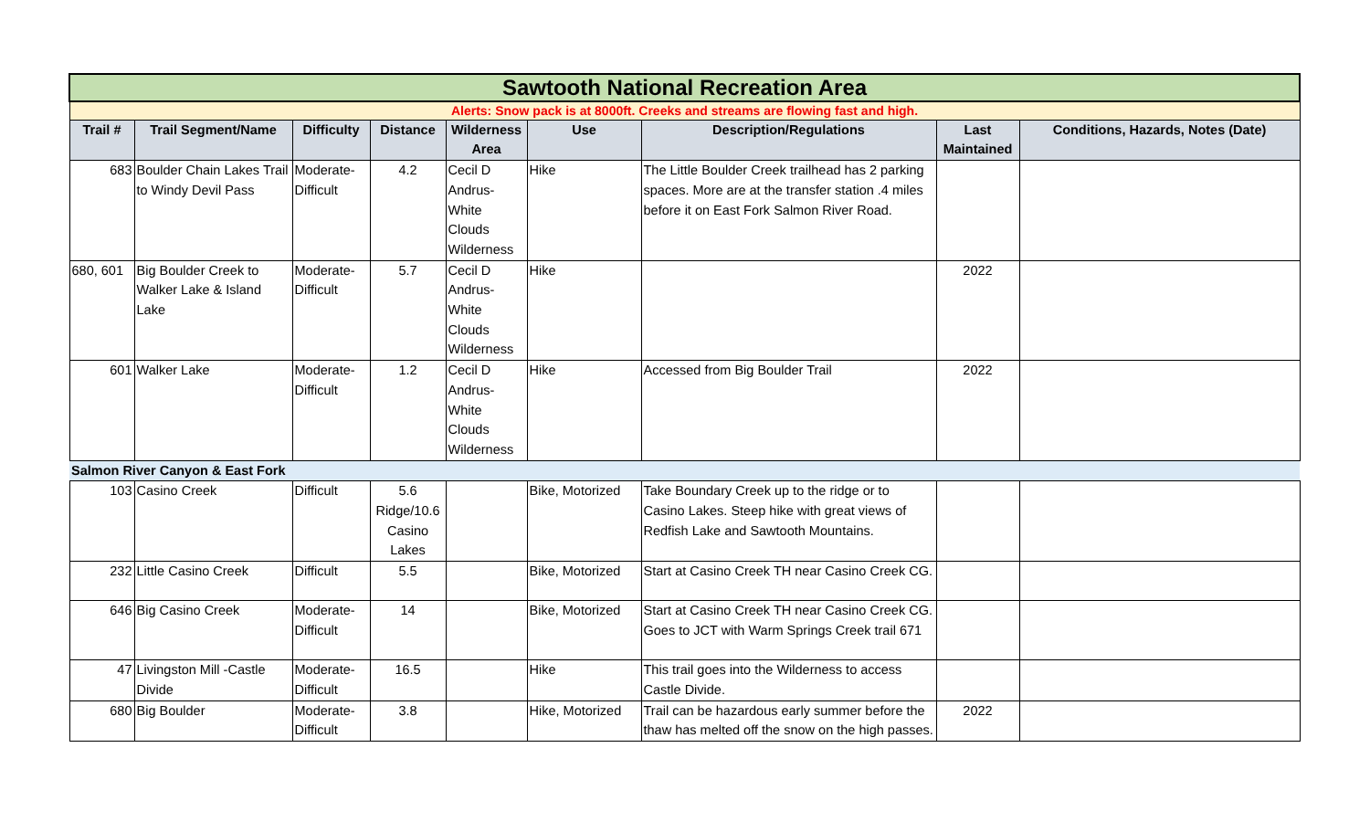| Sawtooth National Recreation Area | | | | | | | | |
| Alerts: Snow pack is at 8000ft. Creeks and streams are flowing fast and high. | | | | | | | | |
| Trail # | Trail Segment/Name | Difficulty | Distance | Wilderness Area | Use | Description/Regulations | Last Maintained | Conditions, Hazards, Notes (Date) |
| 683 | Boulder Chain Lakes Trail to Windy Devil Pass | Moderate-Difficult | 4.2 | Cecil D Andrus-White Clouds Wilderness | Hike | The Little Boulder Creek trailhead has 2 parking spaces. More are at the transfer station .4 miles before it on East Fork Salmon River Road. | | |
| 680, 601 | Big Boulder Creek to Walker Lake & Island Lake | Moderate-Difficult | 5.7 | Cecil D Andrus-White Clouds Wilderness | Hike | | 2022 | |
| 601 | Walker Lake | Moderate-Difficult | 1.2 | Cecil D Andrus-White Clouds Wilderness | Hike | Accessed from Big Boulder Trail | 2022 | |
| Salmon River Canyon & East Fork | | | | | | | | |
| 103 | Casino Creek | Difficult | 5.6 Ridge/10.6 Casino Lakes | | Bike, Motorized | Take Boundary Creek up to the ridge or to Casino Lakes. Steep hike with great views of Redfish Lake and Sawtooth Mountains. | | |
| 232 | Little Casino Creek | Difficult | 5.5 | | Bike, Motorized | Start at Casino Creek TH near Casino Creek CG. | | |
| 646 | Big Casino Creek | Moderate-Difficult | 14 | | Bike, Motorized | Start at Casino Creek TH near Casino Creek CG. Goes to JCT with Warm Springs Creek trail 671 | | |
| 47 | Livingston Mill -Castle Divide | Moderate-Difficult | 16.5 | | Hike | This trail goes into the Wilderness to access Castle Divide. | | |
| 680 | Big Boulder | Moderate-Difficult | 3.8 | | Hike, Motorized | Trail can be hazardous early summer before the thaw has melted off the snow on the high passes. | 2022 | |